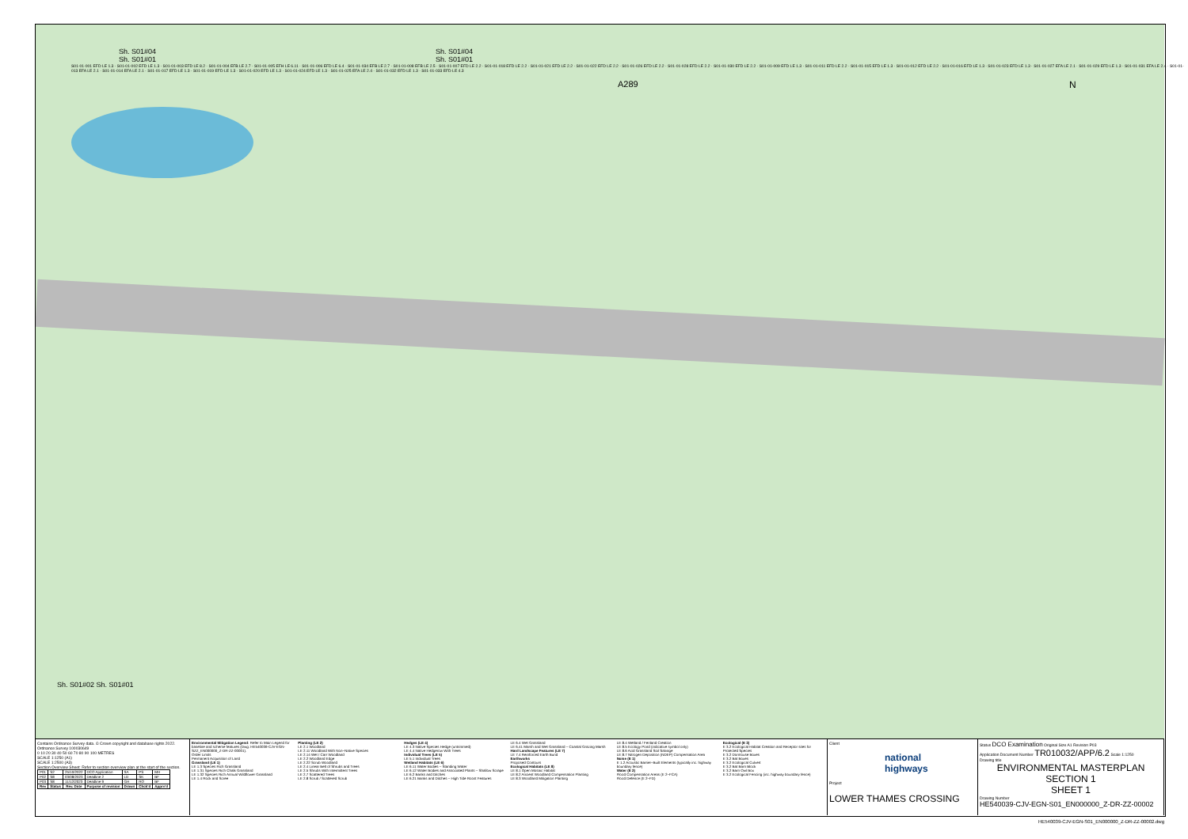Sh. S01#04
Sh. S01#01
Sh. S01#04
Sh. S01#01
A289 N
S01-01-001 EFD LE 1.3 · S01-01-002 EFD LE 1.3 · S01-01-003 EFD LE 8.2 · S01-01-004 EFB LE 2.7 · S01-01-005 EFH LE 6.11 · S01-01-006 EFD LE 6.4 · S01-01-034 EFB LE 2.7 · S01-01-008 EFB LE 2.5 · S01-01-007 EFD LE 2.2 · S01-01-018 EFD LE 2.2 · S01-01-021 EFD LE 2.2 · S01-01-022 EFD LE 2.2 · S01-01-026 EFD LE 2.2 · S01-01-028 EFD LE 2.2 · S01-01-030 EFD LE 2.2 · S01-01-009 EFD LE 1.3 · S01-01-011 EFD LE 2.2 · S01-01-015 EFD LE 1.3 · S01-01-012 EFD LE 2.2 · S01-01-016 EFD LE 1.3 · S01-01-023 EFD LE 1.3 · S01-01-027 EFA LE 2.1 · S01-01-029 EFD LE 1.3 · S01-01-031 EFA LE 2.4 · S01-01-013 EFA LE 2.1 · S01-01-014 EFA LE 2.1 · S01-01-017 EFD LE 1.3 · S01-01-019 EFD LE 1.3 · S01-01-020 EFD LE 1.3 · S01-01-024 EFD LE 1.3 · S01-01-025 EFA LE 2.4 · S01-01-032 EFD LE 1.3 · S01-01-033 EFD LE 4.3
Sh. S01#02 Sh. S01#01
Contains Ordnance Survey data. © Crown copyright and database rights 2022. Ordnance Survey 100030649
0 10 20 30 40 50 60 70 80 90 100 METRES
SCALE 1:1250 (A1)
SCALE 1:2500 (A3)
Section Overview Sheet: Refer to section overview plan at the start of the section.
| P01 | S2 | 25/10/2022 | DCO Application | SA | PS | MH |
| P02 | S8 | 03/08/2023 | Deadline 2 | LD | SK | BF |
| P03 | S8 | 11/12/2023 | Deadline 9 | GH | RO | BF |
| Rev | Status | Rev. Date | Purpose of revision | Drawn | Chck'd | Apprv'd |
Environmental Mitigation Legend: Refer to Main Legend for baseline and scheme features (Dwg: HE540039-CJV-EGN-SZZ_EN000000_Z-DR-ZZ-00001).
Order Limits
Permanent Acquisition of Land
Grassland (LE 1)
LE 1.3 Species Rich Grassland
LE 1.31 Species Rich Chalk Grassland
LE 1.32 Species Rich Annual Wildflower Grassland
LE 1.4 Rock and Scree
Planting (LE 2)
LE 2.1 Woodland
LE 2.11 Woodland With Non–Native Species
LE 2.14 Wet / Carr Woodland
LE 2.2 Woodland Edge
LE 2.22 Scrub Woodland
LE 2.4 Linear Belt of Shrubs and Trees
LE 2.5 Shrubs With Intermittent Trees
LE 2.7 Scattered Trees
LE 2.8 Scrub / Scattered Scrub
Hedges (LE 4)
LE 4.3 Native Species Hedge (untrimmed)
LE 4.4 Native Hedgerow With Trees
Individual Trees (LE 5)
LE 5.1 Individual Trees
Wetland Habitats (LE 6)
LE 6.11 Water Bodies – Standing Water
LE 6.12 Water Bodies and Associated Plants – Shallow Scrape
LE 6.2 Banks and Ditches
LE 6.21 Banks and Ditches – High Tide Roost Features
LE 6.4 Wet Grassland
LE 6.41 Marsh and Wet Grassland – Coastal Grazing Marsh
Hard Landscape Features (LE 7)
LE 7.4 Reinforced Earth Bund
Earthworks
Proposed Contours
Ecological Habitats (LE 8)
LE 8.1 Open Mosaic Habitat
LE 8.2 Ancient Woodland Compensation Planting
LE 8.3 Woodland Mitigation Planting
LE 8.4 Wetland / Fenland Creation
LE 8.5 Ecology Pond (indicative symbol only)
LE 8.6 Acid Grassland Soil Salvage
LE 8.7 Nitrogen Deposition (NDEP) Compensation Area
Noise (E 1)
E 1.2 Acoustic Barrier–Built Elements (typically inc. highway boundary fence)
Water (E 2)
Flood Compensation Areas (E 2–FCA)
Flood Defence (E 2–FD)
Ecological (E 3)
E 3.2 Ecological Habitat Creation and Receptor sites for Protected Species
E 3.2 Dormouse Boxes
E 3.2 Bat Boxes
E 3.2 Ecological Culvert
E 3.2 Bat Barn Block
E 3.2 Barn Owl Box
E 3.2 Ecological Fencing (inc. highway boundary fence)
Client
national highways
Project
LOWER THAMES CROSSING
Status DCO Examination Original Size A1 Revision P03
Application Document Number TR010032/APP/6.2 Scale 1:1250
Drawing title
ENVIRONMENTAL MASTERPLAN
SECTION 1
SHEET 1
Drawing Number
HE540039-CJV-EGN-S01_EN000000_Z-DR-ZZ-00002
HE540039-CJV-EGN-S01_EN000000_Z-DR-ZZ-00002.dwg